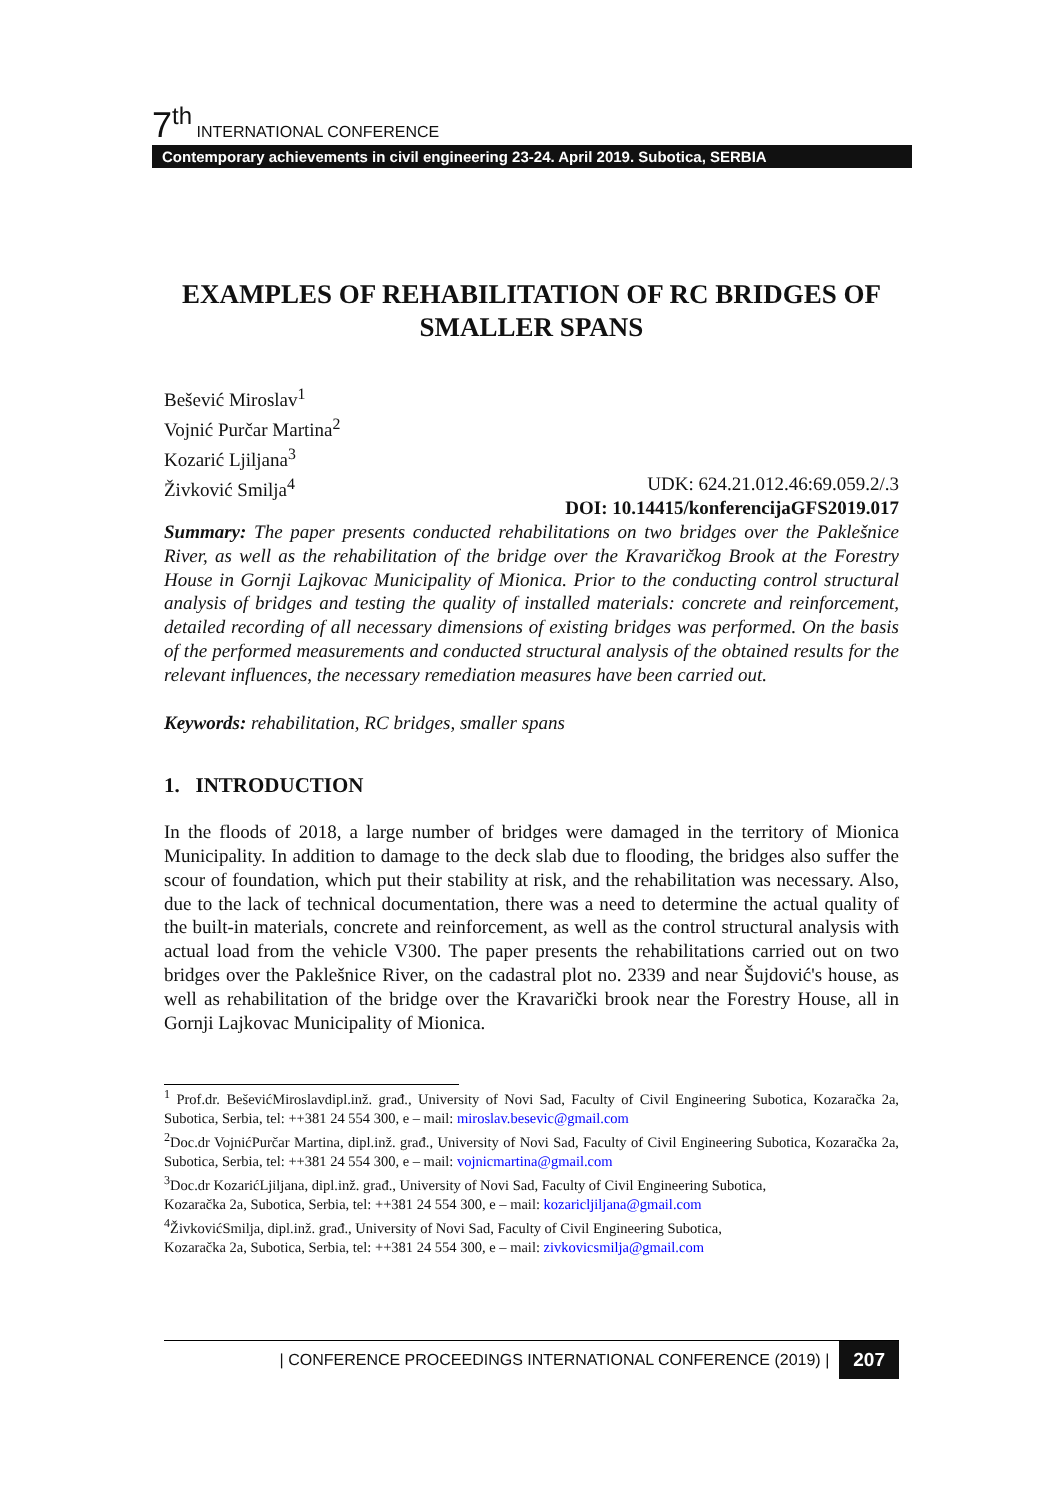7<sup>th</sup> INTERNATIONAL CONFERENCE
Contemporary achievements in civil engineering 23-24. April 2019. Subotica, SERBIA
EXAMPLES OF REHABILITATION OF RC BRIDGES OF SMALLER SPANS
Bešević Miroslav<sup>1</sup>
Vojnić Purčar Martina<sup>2</sup>
Kozarić Ljiljana<sup>3</sup>
Živković Smilja<sup>4</sup> UDK: 624.21.012.46:69.059.2/.3
DOI: 10.14415/konferencijaGFS2019.017
Summary: The paper presents conducted rehabilitations on two bridges over the Paklešnice River, as well as the rehabilitation of the bridge over the Kravaričkog Brook at the Forestry House in Gornji Lajkovac Municipality of Mionica. Prior to the conducting control structural analysis of bridges and testing the quality of installed materials: concrete and reinforcement, detailed recording of all necessary dimensions of existing bridges was performed. On the basis of the performed measurements and conducted structural analysis of the obtained results for the relevant influences, the necessary remediation measures have been carried out.
Keywords: rehabilitation, RC bridges, smaller spans
1. INTRODUCTION
In the floods of 2018, a large number of bridges were damaged in the territory of Mionica Municipality. In addition to damage to the deck slab due to flooding, the bridges also suffer the scour of foundation, which put their stability at risk, and the rehabilitation was necessary. Also, due to the lack of technical documentation, there was a need to determine the actual quality of the built-in materials, concrete and reinforcement, as well as the control structural analysis with actual load from the vehicle V300. The paper presents the rehabilitations carried out on two bridges over the Paklešnice River, on the cadastral plot no. 2339 and near Šujdović's house, as well as rehabilitation of the bridge over the Kravarički brook near the Forestry House, all in Gornji Lajkovac Municipality of Mionica.
<sup>1</sup> Prof.dr. BeševićMiroslavdipl.inž. građ., University of Novi Sad, Faculty of Civil Engineering Subotica, Kozaračka 2a, Subotica, Serbia, tel: ++381 24 554 300, e – mail: miroslav.besevic@gmail.com
<sup>2</sup> Doc.dr VojnićPurčar Martina, dipl.inž. građ., University of Novi Sad, Faculty of Civil Engineering Subotica, Kozaračka 2a, Subotica, Serbia, tel: ++381 24 554 300, e – mail: vojnicmartina@gmail.com
<sup>3</sup> Doc.dr KozarićLjiljana, dipl.inž. građ., University of Novi Sad, Faculty of Civil Engineering Subotica,
Kozaračka 2a, Subotica, Serbia, tel: ++381 24 554 300, e – mail: kozaricljiljana@gmail.com
<sup>4</sup> ŽivkovićSmilja, dipl.inž. građ., University of Novi Sad, Faculty of Civil Engineering Subotica,
Kozaračka 2a, Subotica, Serbia, tel: ++381 24 554 300, e – mail: zivkovicsmilja@gmail.com
| CONFERENCE PROCEEDINGS INTERNATIONAL CONFERENCE (2019) | 207